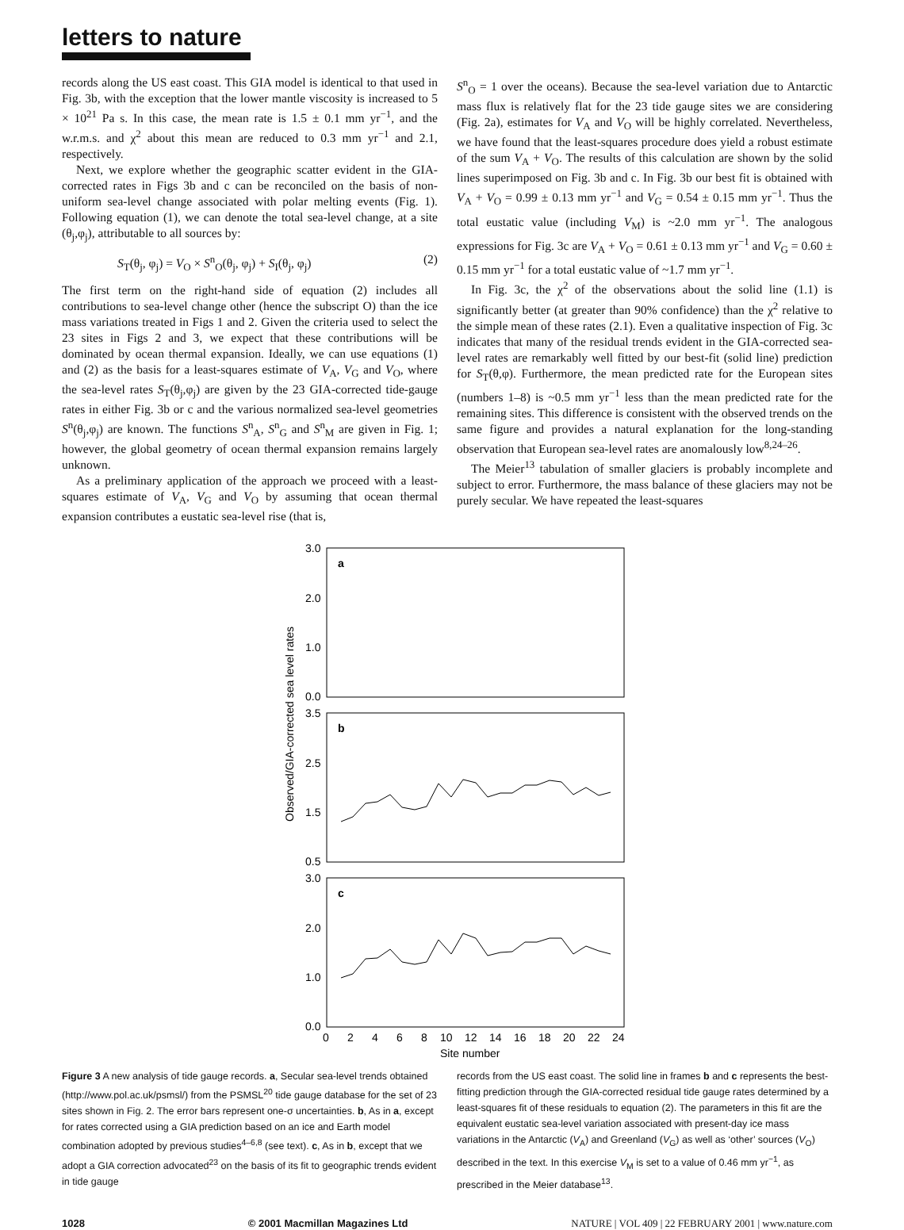letters to nature
records along the US east coast. This GIA model is identical to that used in Fig. 3b, with the exception that the lower mantle viscosity is increased to 5 × 10<sup>21</sup> Pa s. In this case, the mean rate is 1.5 ± 0.1 mm yr<sup>−1</sup>, and the w.r.m.s. and χ<sup>2</sup> about this mean are reduced to 0.3 mm yr<sup>−1</sup> and 2.1, respectively.
Next, we explore whether the geographic scatter evident in the GIA-corrected rates in Figs 3b and c can be reconciled on the basis of non-uniform sea-level change associated with polar melting events (Fig. 1). Following equation (1), we can denote the total sea-level change, at a site (θ<sub>j</sub>,φ<sub>j</sub>), attributable to all sources by:
S<sub>T</sub>(θ<sub>j</sub>, φ<sub>j</sub>) = V<sub>O</sub> × S<sup>n</sup><sub>O</sub>(θ<sub>j</sub>, φ<sub>j</sub>) + S<sub>I</sub>(θ<sub>j</sub>, φ<sub>j</sub>) (2)
The first term on the right-hand side of equation (2) includes all contributions to sea-level change other (hence the subscript O) than the ice mass variations treated in Figs 1 and 2. Given the criteria used to select the 23 sites in Figs 2 and 3, we expect that these contributions will be dominated by ocean thermal expansion. Ideally, we can use equations (1) and (2) as the basis for a least-squares estimate of V<sub>A</sub>, V<sub>G</sub> and V<sub>O</sub>, where the sea-level rates S<sub>T</sub>(θ<sub>j</sub>,φ<sub>j</sub>) are given by the 23 GIA-corrected tide-gauge rates in either Fig. 3b or c and the various normalized sea-level geometries S<sup>n</sup>(θ<sub>j</sub>,φ<sub>j</sub>) are known. The functions S<sup>n</sup><sub>A</sub>, S<sup>n</sup><sub>G</sub> and S<sup>n</sup><sub>M</sub> are given in Fig. 1; however, the global geometry of ocean thermal expansion remains largely unknown.
As a preliminary application of the approach we proceed with a least-squares estimate of V<sub>A</sub>, V<sub>G</sub> and V<sub>O</sub> by assuming that ocean thermal expansion contributes a eustatic sea-level rise (that is,
S<sup>n</sup><sub>O</sub> = 1 over the oceans). Because the sea-level variation due to Antarctic mass flux is relatively flat for the 23 tide gauge sites we are considering (Fig. 2a), estimates for V<sub>A</sub> and V<sub>O</sub> will be highly correlated. Nevertheless, we have found that the least-squares procedure does yield a robust estimate of the sum V<sub>A</sub> + V<sub>O</sub>. The results of this calculation are shown by the solid lines superimposed on Fig. 3b and c. In Fig. 3b our best fit is obtained with V<sub>A</sub> + V<sub>O</sub> = 0.99 ± 0.13 mm yr<sup>−1</sup> and V<sub>G</sub> = 0.54 ± 0.15 mm yr<sup>−1</sup>. Thus the total eustatic value (including V<sub>M</sub>) is ~2.0 mm yr<sup>−1</sup>. The analogous expressions for Fig. 3c are V<sub>A</sub> + V<sub>O</sub> = 0.61 ± 0.13 mm yr<sup>−1</sup> and V<sub>G</sub> = 0.60 ± 0.15 mm yr<sup>−1</sup> for a total eustatic value of ~1.7 mm yr<sup>−1</sup>.
In Fig. 3c, the χ<sup>2</sup> of the observations about the solid line (1.1) is significantly better (at greater than 90% confidence) than the χ<sup>2</sup> relative to the simple mean of these rates (2.1). Even a qualitative inspection of Fig. 3c indicates that many of the residual trends evident in the GIA-corrected sea-level rates are remarkably well fitted by our best-fit (solid line) prediction for S<sub>T</sub>(θ,φ). Furthermore, the mean predicted rate for the European sites (numbers 1–8) is ~0.5 mm yr<sup>−1</sup> less than the mean predicted rate for the remaining sites. This difference is consistent with the observed trends on the same figure and provides a natural explanation for the long-standing observation that European sea-level rates are anomalously low<sup>8,24–26</sup>.
The Meier<sup>13</sup> tabulation of smaller glaciers is probably incomplete and subject to error. Furthermore, the mass balance of these glaciers may not be purely secular. We have repeated the least-squares
Observed/GIA-corrected sea level rates
3.0
2.0
1.0
0.0
3.5
2.5
1.5
0.5
3.0
2.0
1.0
0.0
a
b
c
0
2
4
6
8
10
12
14
16
18
20
22
24
Site number
Figure 3 A new analysis of tide gauge records. a, Secular sea-level trends obtained (http://www.pol.ac.uk/psmsl/) from the PSMSL<sup>20</sup> tide gauge database for the set of 23 sites shown in Fig. 2. The error bars represent one-σ uncertainties. b, As in a, except for rates corrected using a GIA prediction based on an ice and Earth model combination adopted by previous studies<sup>4–6,8</sup> (see text). c, As in b, except that we adopt a GIA correction advocated<sup>23</sup> on the basis of its fit to geographic trends evident in tide gauge
records from the US east coast. The solid line in frames b and c represents the best-fitting prediction through the GIA-corrected residual tide gauge rates determined by a least-squares fit of these residuals to equation (2). The parameters in this fit are the equivalent eustatic sea-level variation associated with present-day ice mass variations in the Antarctic (V<sub>A</sub>) and Greenland (V<sub>G</sub>) as well as ‘other’ sources (V<sub>O</sub>) described in the text. In this exercise V<sub>M</sub> is set to a value of 0.46 mm yr<sup>−1</sup>, as prescribed in the Meier database<sup>13</sup>.
1028 © 2001 Macmillan Magazines Ltd NATURE | VOL 409 | 22 FEBRUARY 2001 | www.nature.com